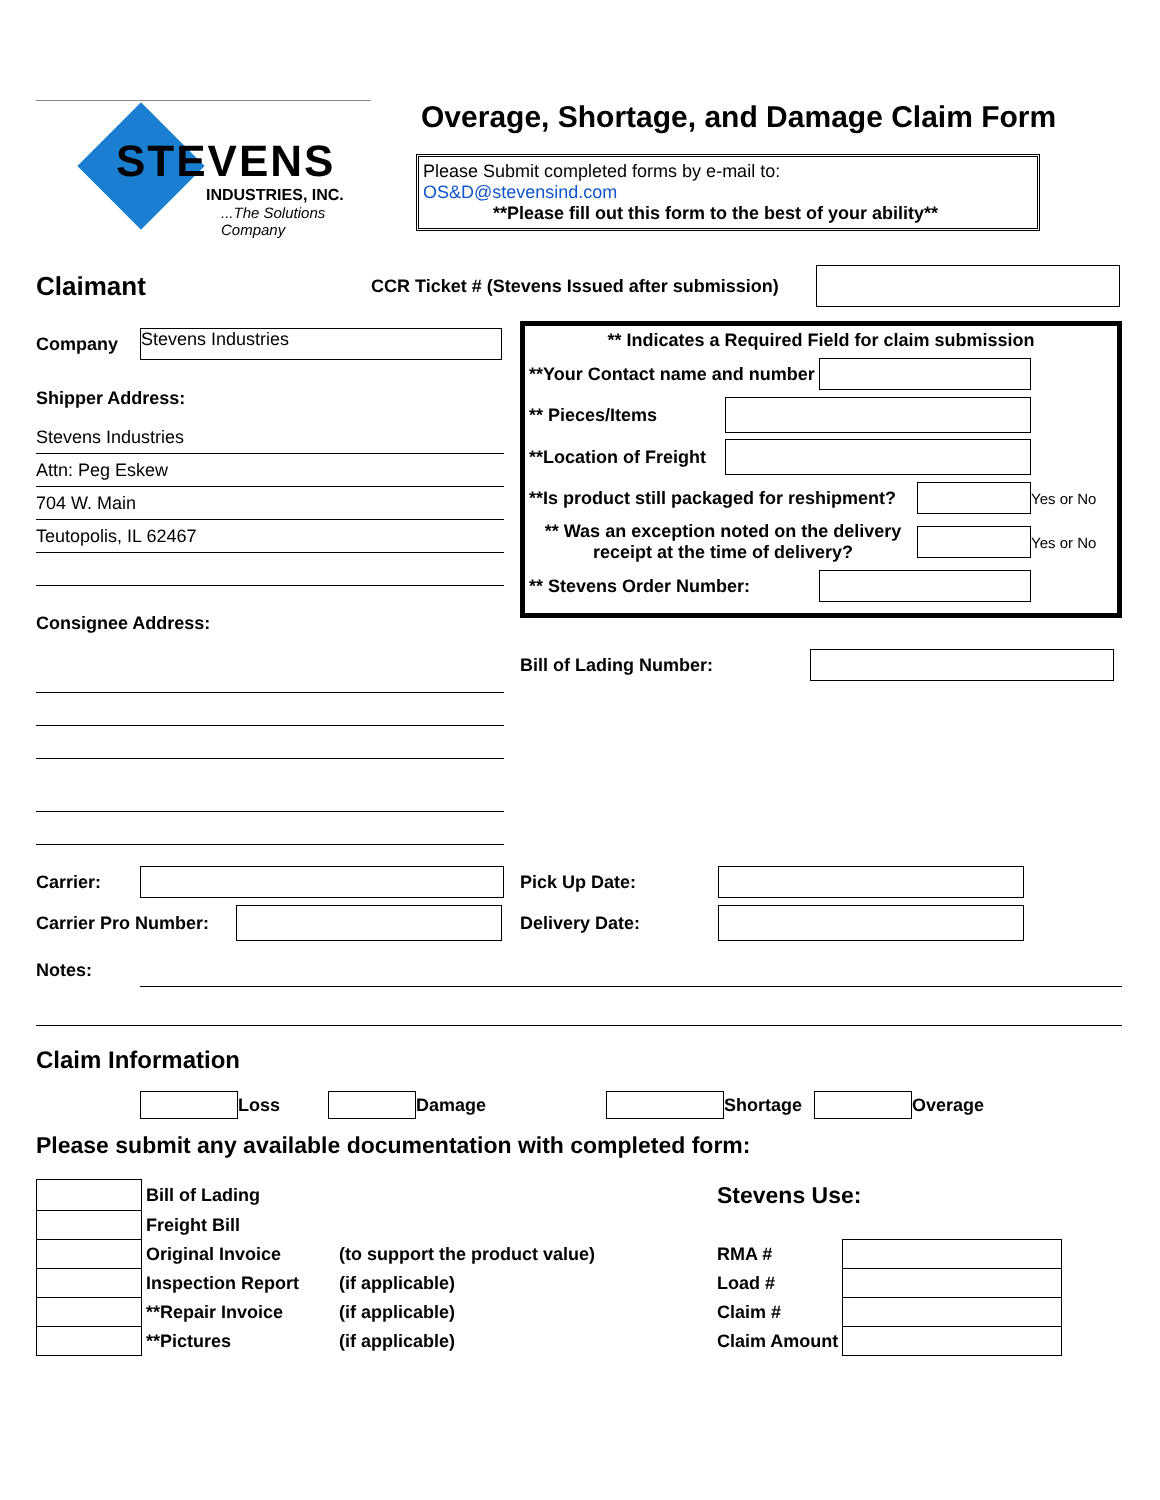STEVENS
INDUSTRIES, INC.
...The Solutions Company
Overage, Shortage, and Damage Claim Form
Please Submit completed forms by e-mail to:
OS&D@stevensind.com
**Please fill out this form to the best of your ability**
Claimant CCR Ticket # (Stevens Issued after submission)
Company Stevens Industries
Shipper Address:
Stevens Industries
Attn: Peg Eskew
704 W. Main
Teutopolis, IL 62467
Consignee Address:
** Indicates a Required Field for claim submission
**Your Contact name and number
** Pieces/Items
**Location of Freight
**Is product still packaged for reshipment? Yes or No
** Was an exception noted on the delivery receipt at the time of delivery? Yes or No
** Stevens Order Number:
Bill of Lading Number:
Carrier:
Carrier Pro Number:
Pick Up Date:
Delivery Date:
Notes:
Claim Information
Loss Damage Shortage Overage
Please submit any available documentation with completed form:
| | Bill of Lading | | Stevens Use: | |
| | Freight Bill | | | |
| | Original Invoice | (to support the product value) | RMA # | |
| | Inspection Report | (if applicable) | Load # | |
| | **Repair Invoice | (if applicable) | Claim # | |
| | **Pictures | (if applicable) | Claim Amount | |